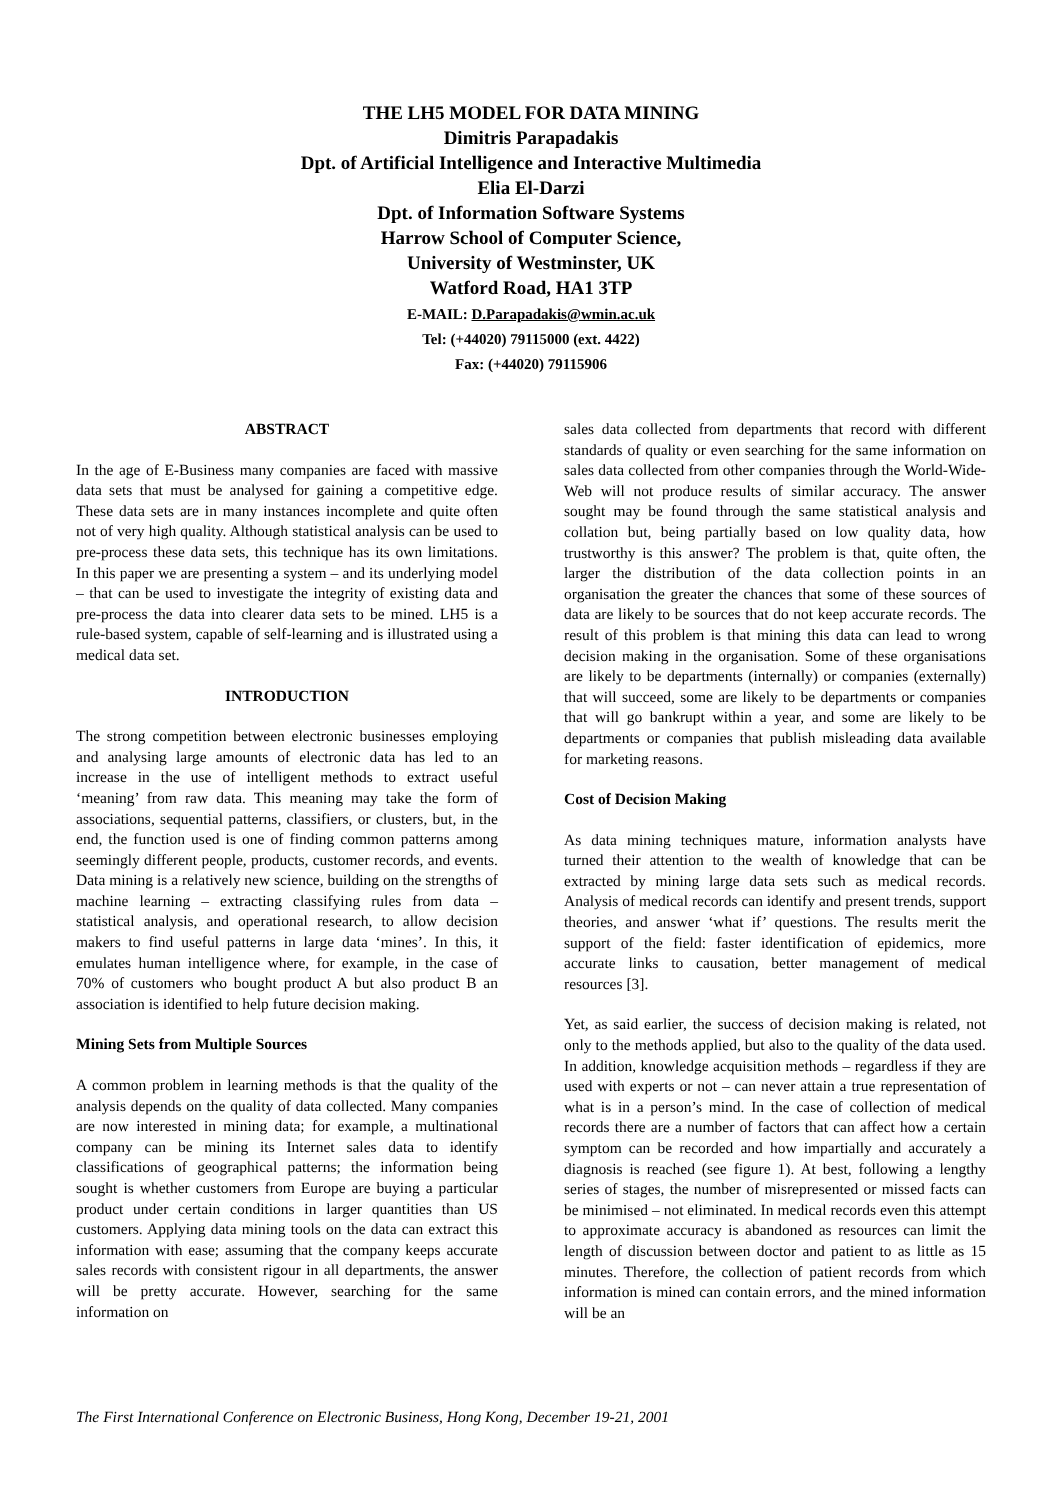THE LH5 MODEL FOR DATA MINING
Dimitris Parapadakis
Dpt. of Artificial Intelligence and Interactive Multimedia
Elia El-Darzi
Dpt. of Information Software Systems
Harrow School of Computer Science,
University of Westminster, UK
Watford Road, HA1 3TP
E-MAIL: D.Parapadakis@wmin.ac.uk
Tel: (+44020) 79115000 (ext. 4422)
Fax: (+44020) 79115906
ABSTRACT
In the age of E-Business many companies are faced with massive data sets that must be analysed for gaining a competitive edge. These data sets are in many instances incomplete and quite often not of very high quality. Although statistical analysis can be used to pre-process these data sets, this technique has its own limitations. In this paper we are presenting a system – and its underlying model – that can be used to investigate the integrity of existing data and pre-process the data into clearer data sets to be mined. LH5 is a rule-based system, capable of self-learning and is illustrated using a medical data set.
INTRODUCTION
The strong competition between electronic businesses employing and analysing large amounts of electronic data has led to an increase in the use of intelligent methods to extract useful ‘meaning’ from raw data. This meaning may take the form of associations, sequential patterns, classifiers, or clusters, but, in the end, the function used is one of finding common patterns among seemingly different people, products, customer records, and events. Data mining is a relatively new science, building on the strengths of machine learning – extracting classifying rules from data – statistical analysis, and operational research, to allow decision makers to find useful patterns in large data ‘mines’. In this, it emulates human intelligence where, for example, in the case of 70% of customers who bought product A but also product B an association is identified to help future decision making.
Mining Sets from Multiple Sources
A common problem in learning methods is that the quality of the analysis depends on the quality of data collected. Many companies are now interested in mining data; for example, a multinational company can be mining its Internet sales data to identify classifications of geographical patterns; the information being sought is whether customers from Europe are buying a particular product under certain conditions in larger quantities than US customers. Applying data mining tools on the data can extract this information with ease; assuming that the company keeps accurate sales records with consistent rigour in all departments, the answer will be pretty accurate. However, searching for the same information on
sales data collected from departments that record with different standards of quality or even searching for the same information on sales data collected from other companies through the World-Wide-Web will not produce results of similar accuracy. The answer sought may be found through the same statistical analysis and collation but, being partially based on low quality data, how trustworthy is this answer? The problem is that, quite often, the larger the distribution of the data collection points in an organisation the greater the chances that some of these sources of data are likely to be sources that do not keep accurate records. The result of this problem is that mining this data can lead to wrong decision making in the organisation. Some of these organisations are likely to be departments (internally) or companies (externally) that will succeed, some are likely to be departments or companies that will go bankrupt within a year, and some are likely to be departments or companies that publish misleading data available for marketing reasons.
Cost of Decision Making
As data mining techniques mature, information analysts have turned their attention to the wealth of knowledge that can be extracted by mining large data sets such as medical records. Analysis of medical records can identify and present trends, support theories, and answer ‘what if’ questions. The results merit the support of the field: faster identification of epidemics, more accurate links to causation, better management of medical resources [3].
Yet, as said earlier, the success of decision making is related, not only to the methods applied, but also to the quality of the data used. In addition, knowledge acquisition methods – regardless if they are used with experts or not – can never attain a true representation of what is in a person’s mind. In the case of collection of medical records there are a number of factors that can affect how a certain symptom can be recorded and how impartially and accurately a diagnosis is reached (see figure 1). At best, following a lengthy series of stages, the number of misrepresented or missed facts can be minimised – not eliminated. In medical records even this attempt to approximate accuracy is abandoned as resources can limit the length of discussion between doctor and patient to as little as 15 minutes. Therefore, the collection of patient records from which information is mined can contain errors, and the mined information will be an
The First International Conference on Electronic Business, Hong Kong, December 19-21, 2001